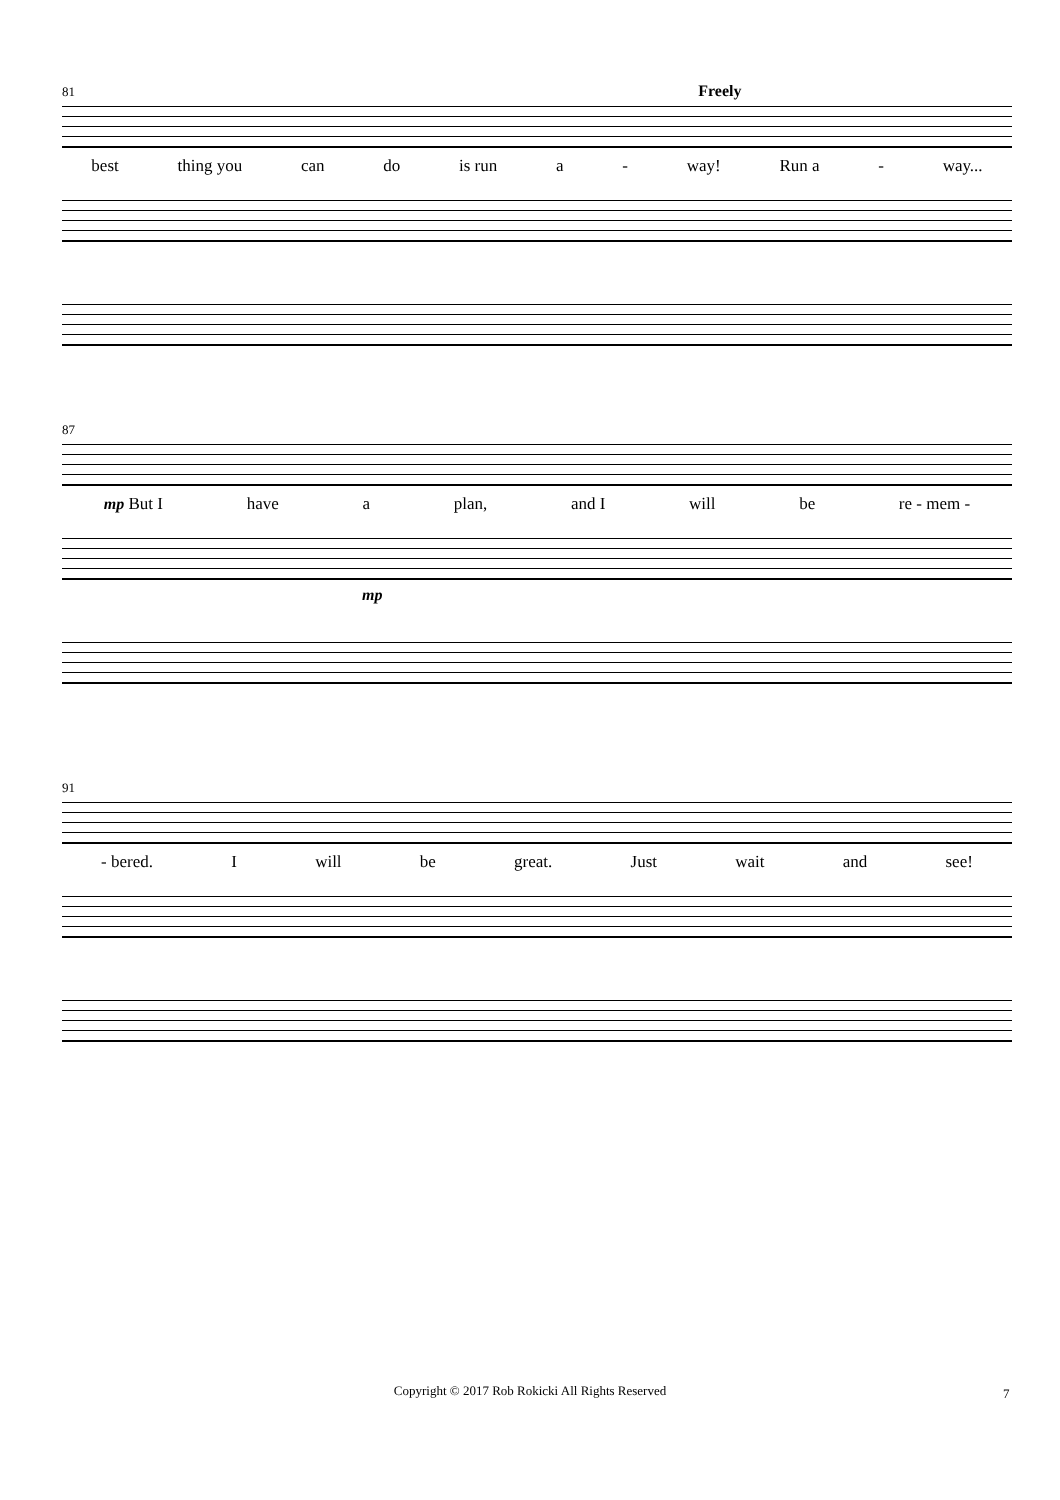81 Freely
best thing you can do is run a - way! Run a - way...
87
mp But I have a plan, and I will be re - mem -
mp
91
- bered. I will be great. Just wait and see!
Copyright © 2017 Rob Rokicki All Rights Reserved 7